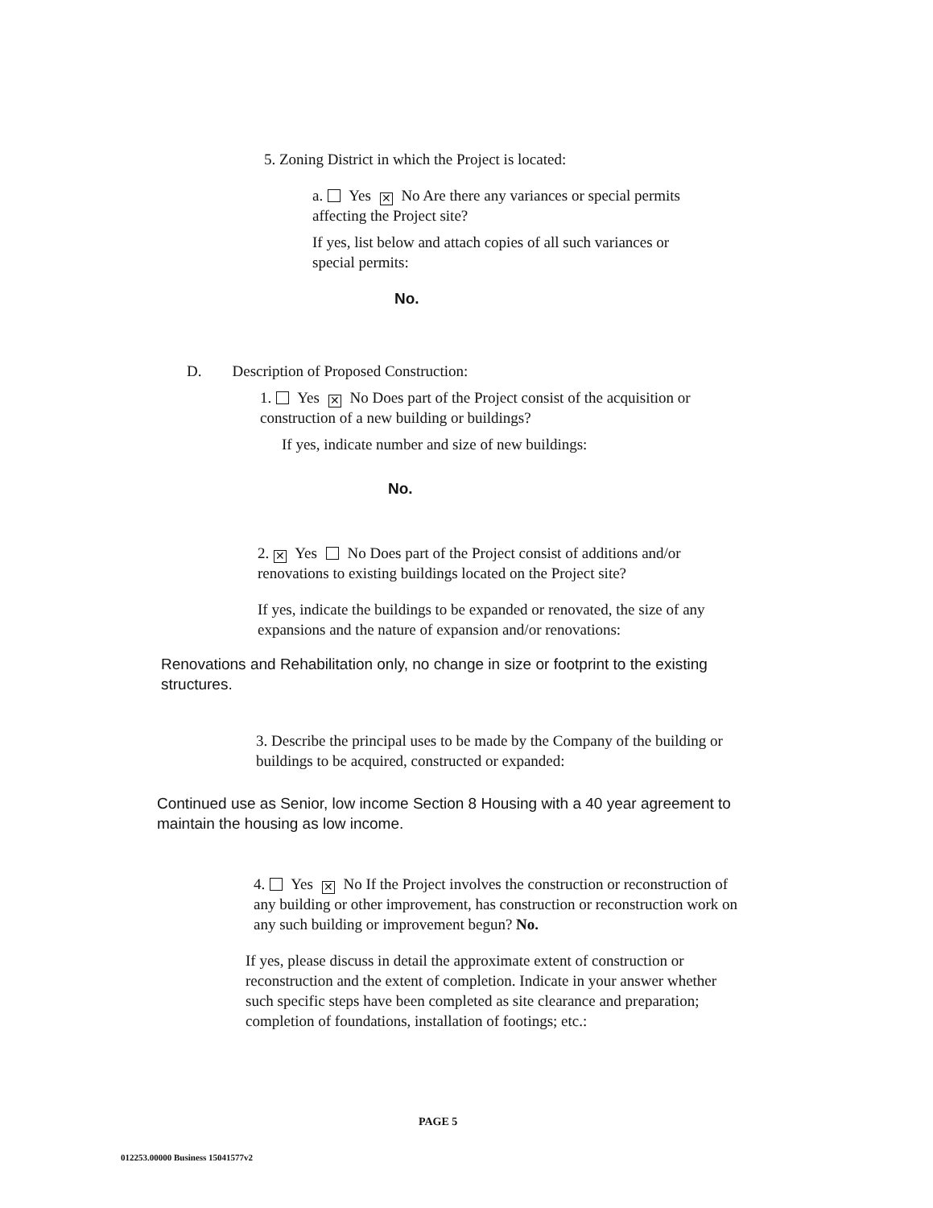5. Zoning District in which the Project is located:
a. Yes ✕ No Are there any variances or special permits affecting the Project site?
If yes, list below and attach copies of all such variances or special permits:
No.
D. Description of Proposed Construction:
1. Yes ✕ No Does part of the Project consist of the acquisition or construction of a new building or buildings?
If yes, indicate number and size of new buildings:
No.
2. ✕ Yes No Does part of the Project consist of additions and/or renovations to existing buildings located on the Project site?
If yes, indicate the buildings to be expanded or renovated, the size of any expansions and the nature of expansion and/or renovations:
Renovations and Rehabilitation only, no change in size or footprint to the existing structures.
3. Describe the principal uses to be made by the Company of the building or buildings to be acquired, constructed or expanded:
Continued use as Senior, low income Section 8 Housing with a 40 year agreement to maintain the housing as low income.
4. Yes ✕ No If the Project involves the construction or reconstruction of any building or other improvement, has construction or reconstruction work on any such building or improvement begun? No.
If yes, please discuss in detail the approximate extent of construction or reconstruction and the extent of completion. Indicate in your answer whether such specific steps have been completed as site clearance and preparation; completion of foundations, installation of footings; etc.:
PAGE 5
012253.00000 Business 15041577v2